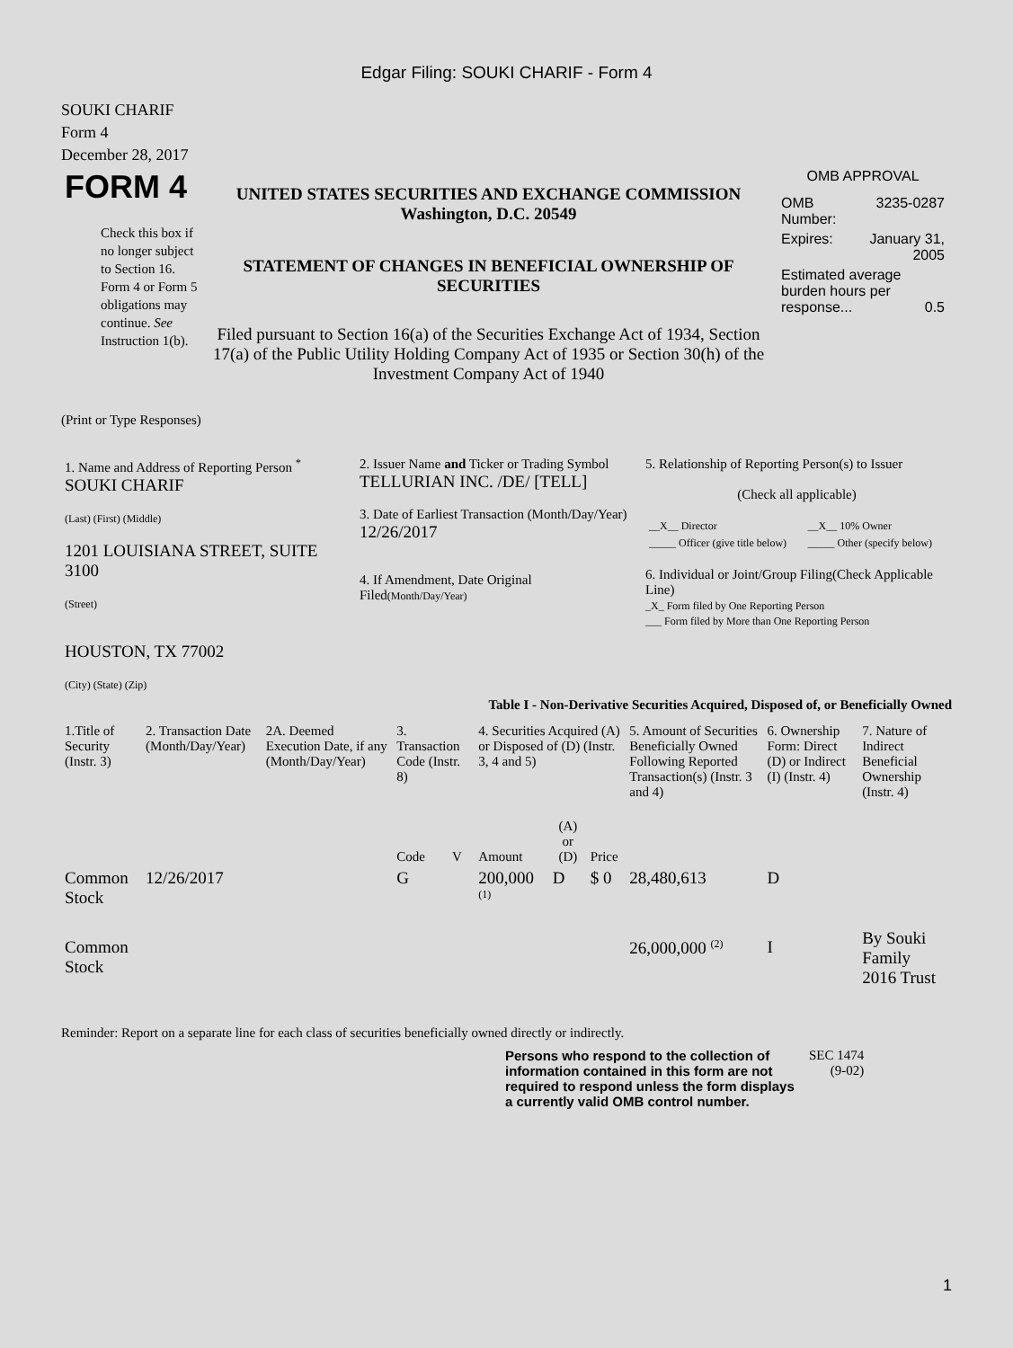Edgar Filing: SOUKI CHARIF - Form 4
SOUKI CHARIF
Form 4
December 28, 2017
| FORM 4 Check this box if no longer subject to Section 16. Form 4 or Form 5 obligations may continue. See Instruction 1(b). | UNITED STATES SECURITIES AND EXCHANGE COMMISSION Washington, D.C. 20549 STATEMENT OF CHANGES IN BENEFICIAL OWNERSHIP OF SECURITIES Filed pursuant to Section 16(a) of the Securities Exchange Act of 1934, Section 17(a) of the Public Utility Holding Company Act of 1935 or Section 30(h) of the Investment Company Act of 1940 | OMB APPROVAL / OMB Number: / 3235-0287 / / Expires: / January 31, 2005 / / Estimated average burden hours per response... 0.5 / / |
(Print or Type Responses)
| 1. Name and Address of Reporting Person <sup>*</sup> SOUKI CHARIF (Last) (First) (Middle) 1201 LOUISIANA STREET, SUITE 3100 (Street) HOUSTON, TX 77002 (City) (State) (Zip) | 2. Issuer Name and Ticker or Trading Symbol TELLURIAN INC. /DE/ [TELL] 3. Date of Earliest Transaction (Month/Day/Year) 12/26/2017 4. If Amendment, Date Original Filed (Month/Day/Year) | 5. Relationship of Reporting Person(s) to Issuer (Check all applicable) / __X__ Director / __X__ 10% Owner / / _____ Officer (give title below) / _____ Other (specify below) / 6. Individual or Joint/Group Filing(Check Applicable Line) _X_ Form filed by One Reporting Person ___ Form filed by More than One Reporting Person |
Table I - Non-Derivative Securities Acquired, Disposed of, or Beneficially Owned
| 1.Title of Security (Instr. 3) | 2. Transaction Date (Month/Day/Year) | 2A. Deemed Execution Date, if any (Month/Day/Year) | 3. Transaction Code (Instr. 8) | | 4. Securities Acquired (A) or Disposed of (D) (Instr. 3, 4 and 5) | | | 5. Amount of Securities Beneficially Owned Following Reported Transaction(s) (Instr. 3 and 4) | 6. Ownership Form: Direct (D) or Indirect (I) (Instr. 4) | 7. Nature of Indirect Beneficial Ownership (Instr. 4) |
| | | | Code | V | Amount | (A) or (D) | Price | | | |
| Common Stock | 12/26/2017 | | G | | 200,000 <sup>(1)</sup> | D | $ 0 | 28,480,613 | D | |
| Common Stock | | | | | | | | 26,000,000 <sup>(2)</sup> | I | By Souki Family 2016 Trust |
Reminder: Report on a separate line for each class of securities beneficially owned directly or indirectly.
| Persons who respond to the collection of information contained in this form are not required to respond unless the form displays a currently valid OMB control number. | SEC 1474 (9-02) |
1